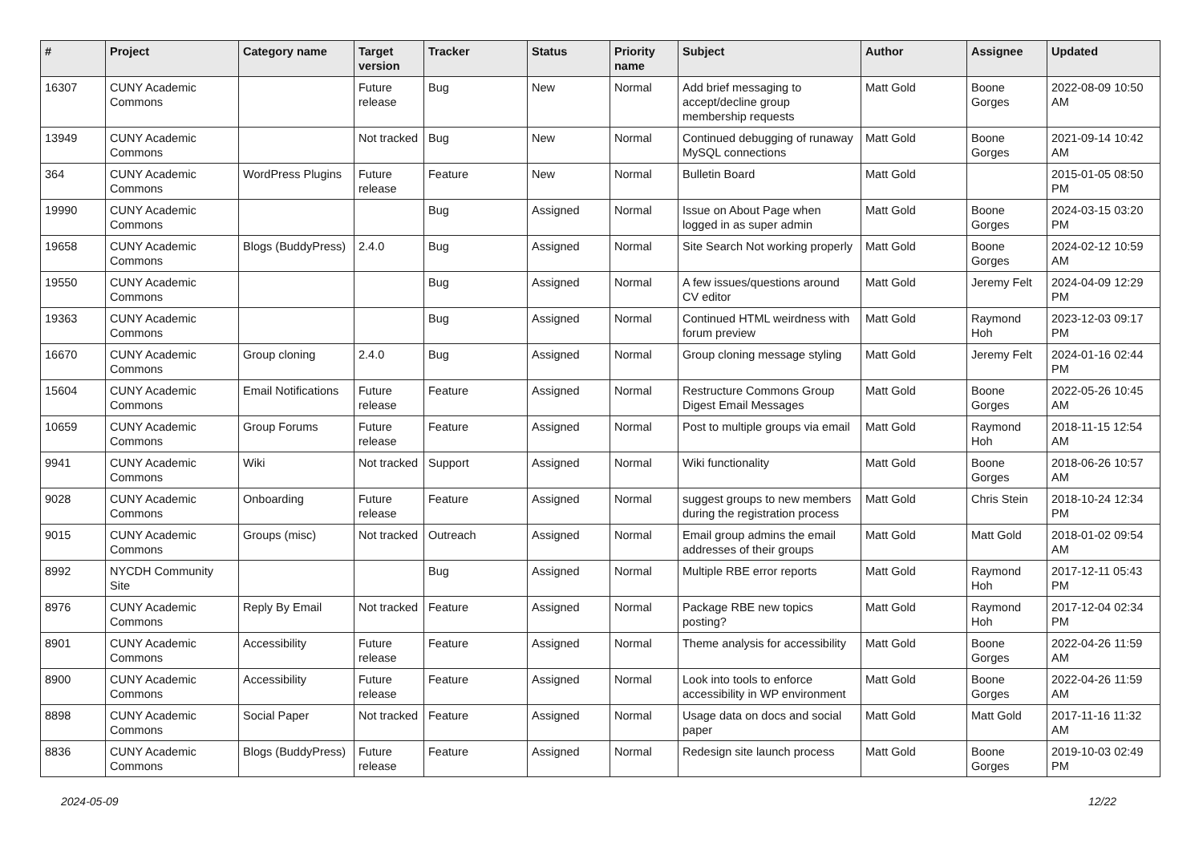| # | Project | Category name | Target version | Tracker | Status | Priority name | Subject | Author | Assignee | Updated |
| --- | --- | --- | --- | --- | --- | --- | --- | --- | --- | --- |
| 16307 | CUNY Academic Commons | | Future release | Bug | New | Normal | Add brief messaging to accept/decline group membership requests | Matt Gold | Boone Gorges | 2022-08-09 10:50 AM |
| 13949 | CUNY Academic Commons | | Not tracked | Bug | New | Normal | Continued debugging of runaway MySQL connections | Matt Gold | Boone Gorges | 2021-09-14 10:42 AM |
| 364 | CUNY Academic Commons | WordPress Plugins | Future release | Feature | New | Normal | Bulletin Board | Matt Gold | | 2015-01-05 08:50 PM |
| 19990 | CUNY Academic Commons | | | Bug | Assigned | Normal | Issue on About Page when logged in as super admin | Matt Gold | Boone Gorges | 2024-03-15 03:20 PM |
| 19658 | CUNY Academic Commons | Blogs (BuddyPress) | 2.4.0 | Bug | Assigned | Normal | Site Search Not working properly | Matt Gold | Boone Gorges | 2024-02-12 10:59 AM |
| 19550 | CUNY Academic Commons | | | Bug | Assigned | Normal | A few issues/questions around CV editor | Matt Gold | Jeremy Felt | 2024-04-09 12:29 PM |
| 19363 | CUNY Academic Commons | | | Bug | Assigned | Normal | Continued HTML weirdness with forum preview | Matt Gold | Raymond Hoh | 2023-12-03 09:17 PM |
| 16670 | CUNY Academic Commons | Group cloning | 2.4.0 | Bug | Assigned | Normal | Group cloning message styling | Matt Gold | Jeremy Felt | 2024-01-16 02:44 PM |
| 15604 | CUNY Academic Commons | Email Notifications | Future release | Feature | Assigned | Normal | Restructure Commons Group Digest Email Messages | Matt Gold | Boone Gorges | 2022-05-26 10:45 AM |
| 10659 | CUNY Academic Commons | Group Forums | Future release | Feature | Assigned | Normal | Post to multiple groups via email | Matt Gold | Raymond Hoh | 2018-11-15 12:54 AM |
| 9941 | CUNY Academic Commons | Wiki | Not tracked | Support | Assigned | Normal | Wiki functionality | Matt Gold | Boone Gorges | 2018-06-26 10:57 AM |
| 9028 | CUNY Academic Commons | Onboarding | Future release | Feature | Assigned | Normal | suggest groups to new members during the registration process | Matt Gold | Chris Stein | 2018-10-24 12:34 PM |
| 9015 | CUNY Academic Commons | Groups (misc) | Not tracked | Outreach | Assigned | Normal | Email group admins the email addresses of their groups | Matt Gold | Matt Gold | 2018-01-02 09:54 AM |
| 8992 | NYCDH Community Site | | | Bug | Assigned | Normal | Multiple RBE error reports | Matt Gold | Raymond Hoh | 2017-12-11 05:43 PM |
| 8976 | CUNY Academic Commons | Reply By Email | Not tracked | Feature | Assigned | Normal | Package RBE new topics posting? | Matt Gold | Raymond Hoh | 2017-12-04 02:34 PM |
| 8901 | CUNY Academic Commons | Accessibility | Future release | Feature | Assigned | Normal | Theme analysis for accessibility | Matt Gold | Boone Gorges | 2022-04-26 11:59 AM |
| 8900 | CUNY Academic Commons | Accessibility | Future release | Feature | Assigned | Normal | Look into tools to enforce accessibility in WP environment | Matt Gold | Boone Gorges | 2022-04-26 11:59 AM |
| 8898 | CUNY Academic Commons | Social Paper | Not tracked | Feature | Assigned | Normal | Usage data on docs and social paper | Matt Gold | Matt Gold | 2017-11-16 11:32 AM |
| 8836 | CUNY Academic Commons | Blogs (BuddyPress) | Future release | Feature | Assigned | Normal | Redesign site launch process | Matt Gold | Boone Gorges | 2019-10-03 02:49 PM |
2024-05-09 12/22